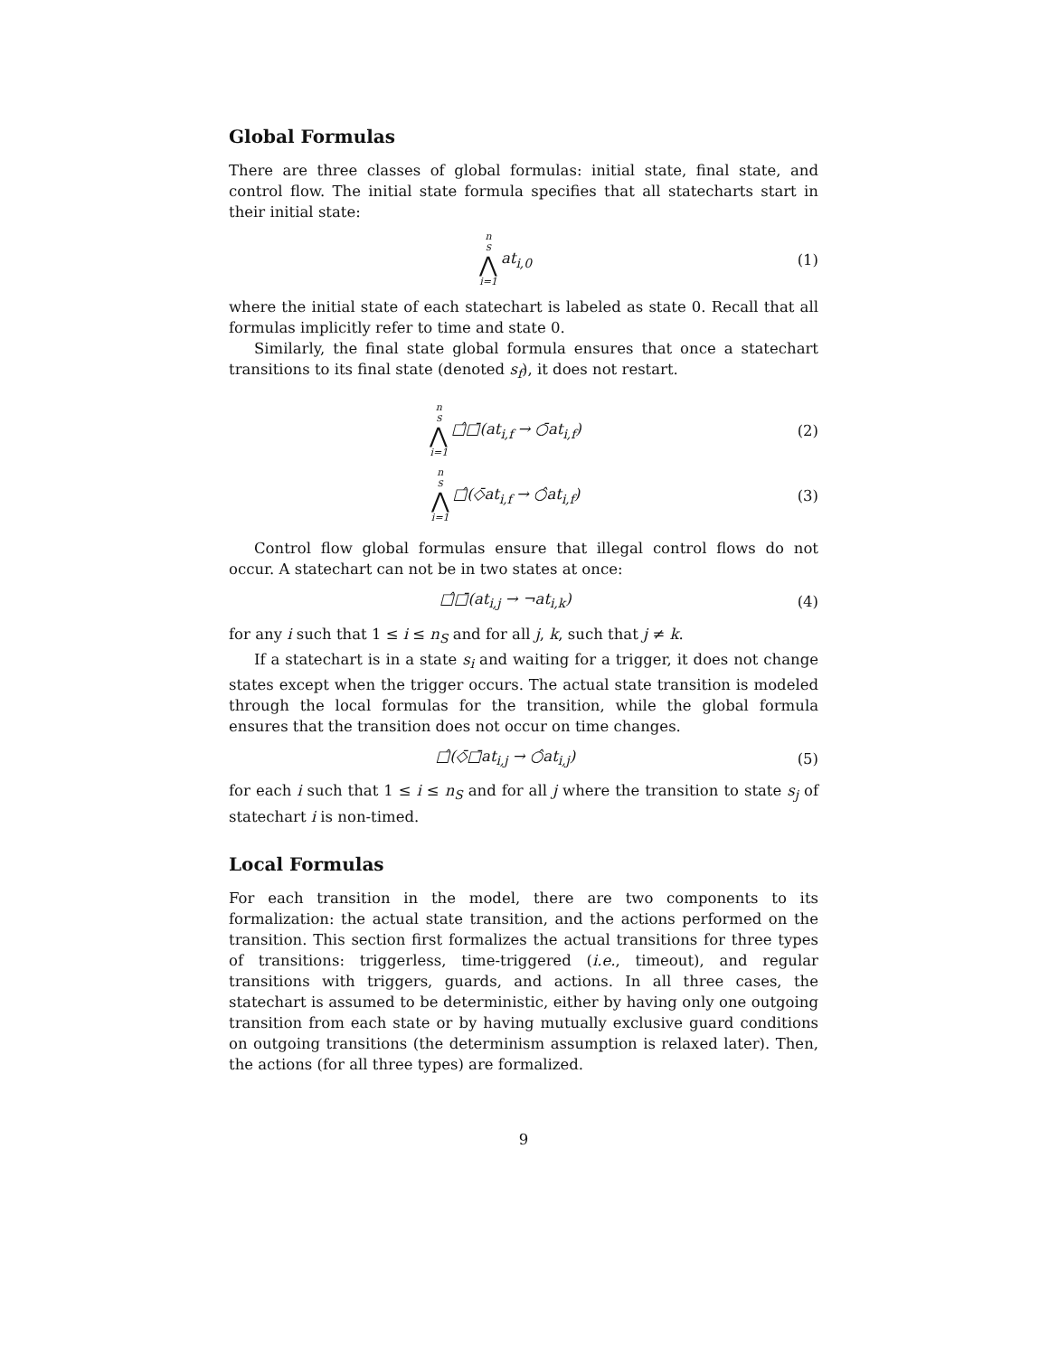Global Formulas
There are three classes of global formulas: initial state, final state, and control flow. The initial state formula specifies that all statecharts start in their initial state:
n<sub>S</sub> ⋀ i=1 at<sub>i,0</sub> (1)
where the initial state of each statechart is labeled as state 0. Recall that all formulas implicitly refer to time and state 0.
Similarly, the final state global formula ensures that once a statechart transitions to its final state (denoted s<sub>f</sub>), it does not restart.
n<sub>S</sub> ⋀ i=1 □̂□̄(at<sub>i,f</sub> → ○̄at<sub>i,f</sub>) (2)
n<sub>S</sub> ⋀ i=1 □̂(◇̄at<sub>i,f</sub> → ○̂at<sub>i,f</sub>) (3)
Control flow global formulas ensure that illegal control flows do not occur. A statechart can not be in two states at once:
□̂□̄(at<sub>i,j</sub> → ¬at<sub>i,k</sub>) (4)
for any i such that 1 ≤ i ≤ n<sub>S</sub> and for all j, k, such that j ≠ k.
If a statechart is in a state s<sub>i</sub> and waiting for a trigger, it does not change states except when the trigger occurs. The actual state transition is modeled through the local formulas for the transition, while the global formula ensures that the transition does not occur on time changes.
□̂(◇̄□̄at<sub>i,j</sub> → ○̂at<sub>i,j</sub>) (5)
for each i such that 1 ≤ i ≤ n<sub>S</sub> and for all j where the transition to state s<sub>j</sub> of statechart i is non-timed.
Local Formulas
For each transition in the model, there are two components to its formalization: the actual state transition, and the actions performed on the transition. This section first formalizes the actual transitions for three types of transitions: triggerless, time-triggered (i.e., timeout), and regular transitions with triggers, guards, and actions. In all three cases, the statechart is assumed to be deterministic, either by having only one outgoing transition from each state or by having mutually exclusive guard conditions on outgoing transitions (the determinism assumption is relaxed later). Then, the actions (for all three types) are formalized.
9